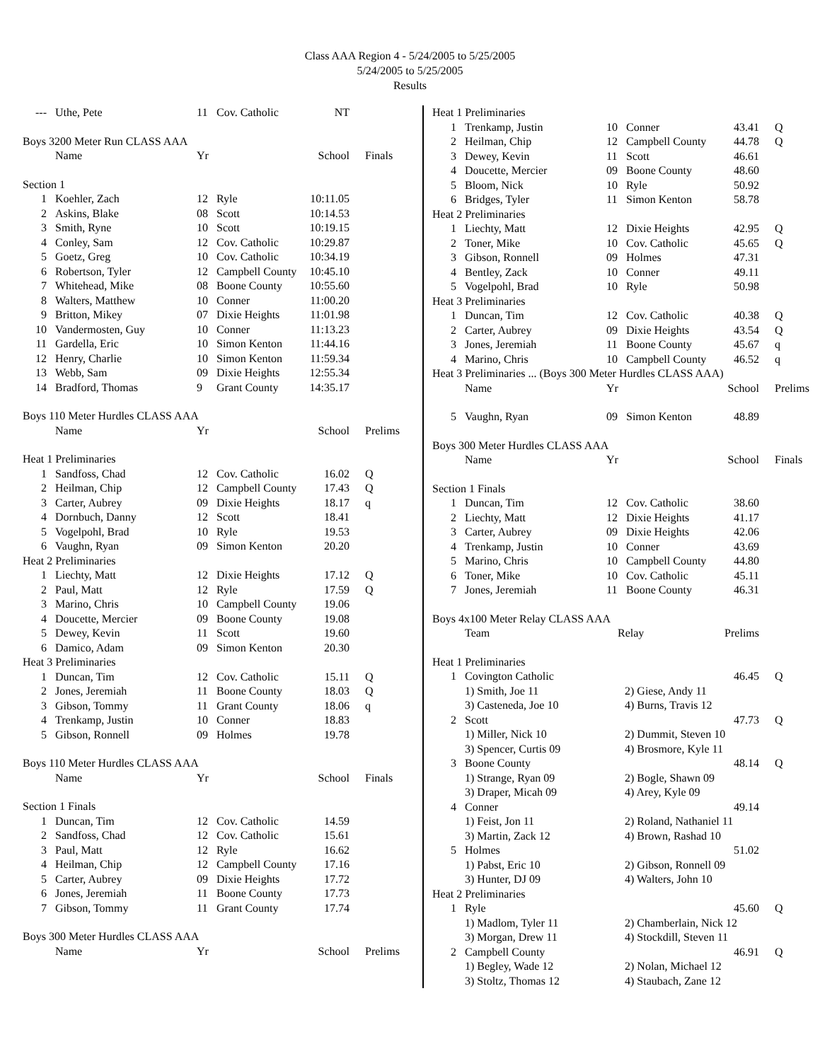Class AAA Region 4 - 5/24/2005 to 5/25/2005
5/24/2005 to 5/25/2005
Results
| --- | Uthe, Pete | 11 | Cov. Catholic | NT | |
| Boys 3200 Meter Run CLASS AAA | | | | | |
| | Name | Yr | | School | Finals |
| Section 1 | | | | | |
| 1 | Koehler, Zach | 12 | Ryle | 10:11.05 | |
| 2 | Askins, Blake | 08 | Scott | 10:14.53 | |
| 3 | Smith, Ryne | 10 | Scott | 10:19.15 | |
| 4 | Conley, Sam | 12 | Cov. Catholic | 10:29.87 | |
| 5 | Goetz, Greg | 10 | Cov. Catholic | 10:34.19 | |
| 6 | Robertson, Tyler | 12 | Campbell County | 10:45.10 | |
| 7 | Whitehead, Mike | 08 | Boone County | 10:55.60 | |
| 8 | Walters, Matthew | 10 | Conner | 11:00.20 | |
| 9 | Britton, Mikey | 07 | Dixie Heights | 11:01.98 | |
| 10 | Vandermosten, Guy | 10 | Conner | 11:13.23 | |
| 11 | Gardella, Eric | 10 | Simon Kenton | 11:44.16 | |
| 12 | Henry, Charlie | 10 | Simon Kenton | 11:59.34 | |
| 13 | Webb, Sam | 09 | Dixie Heights | 12:55.34 | |
| 14 | Bradford, Thomas | 9 | Grant County | 14:35.17 | |
| Boys 110 Meter Hurdles CLASS AAA | | | | | |
| | Name | Yr | | School | Prelims |
| Heat 1 Preliminaries | | | | | |
| 1 | Sandfoss, Chad | 12 | Cov. Catholic | 16.02 | Q |
| 2 | Heilman, Chip | 12 | Campbell County | 17.43 | Q |
| 3 | Carter, Aubrey | 09 | Dixie Heights | 18.17 | q |
| 4 | Dornbuch, Danny | 12 | Scott | 18.41 | |
| 5 | Vogelpohl, Brad | 10 | Ryle | 19.53 | |
| 6 | Vaughn, Ryan | 09 | Simon Kenton | 20.20 | |
| Heat 2 Preliminaries | | | | | |
| 1 | Liechty, Matt | 12 | Dixie Heights | 17.12 | Q |
| 2 | Paul, Matt | 12 | Ryle | 17.59 | Q |
| 3 | Marino, Chris | 10 | Campbell County | 19.06 | |
| 4 | Doucette, Mercier | 09 | Boone County | 19.08 | |
| 5 | Dewey, Kevin | 11 | Scott | 19.60 | |
| 6 | Damico, Adam | 09 | Simon Kenton | 20.30 | |
| Heat 3 Preliminaries | | | | | |
| 1 | Duncan, Tim | 12 | Cov. Catholic | 15.11 | Q |
| 2 | Jones, Jeremiah | 11 | Boone County | 18.03 | Q |
| 3 | Gibson, Tommy | 11 | Grant County | 18.06 | q |
| 4 | Trenkamp, Justin | 10 | Conner | 18.83 | |
| 5 | Gibson, Ronnell | 09 | Holmes | 19.78 | |
| Boys 110 Meter Hurdles CLASS AAA | | | | | |
| | Name | Yr | | School | Finals |
| Section 1 Finals | | | | | |
| 1 | Duncan, Tim | 12 | Cov. Catholic | 14.59 | |
| 2 | Sandfoss, Chad | 12 | Cov. Catholic | 15.61 | |
| 3 | Paul, Matt | 12 | Ryle | 16.62 | |
| 4 | Heilman, Chip | 12 | Campbell County | 17.16 | |
| 5 | Carter, Aubrey | 09 | Dixie Heights | 17.72 | |
| 6 | Jones, Jeremiah | 11 | Boone County | 17.73 | |
| 7 | Gibson, Tommy | 11 | Grant County | 17.74 | |
| Boys 300 Meter Hurdles CLASS AAA | | | | | |
| | Name | Yr | | School | Prelims |
| Heat 1 Preliminaries | | | | | |
| 1 | Trenkamp, Justin | 10 | Conner | 43.41 | Q |
| 2 | Heilman, Chip | 12 | Campbell County | 44.78 | Q |
| 3 | Dewey, Kevin | 11 | Scott | 46.61 | |
| 4 | Doucette, Mercier | 09 | Boone County | 48.60 | |
| 5 | Bloom, Nick | 10 | Ryle | 50.92 | |
| 6 | Bridges, Tyler | 11 | Simon Kenton | 58.78 | |
| Heat 2 Preliminaries | | | | | |
| 1 | Liechty, Matt | 12 | Dixie Heights | 42.95 | Q |
| 2 | Toner, Mike | 10 | Cov. Catholic | 45.65 | Q |
| 3 | Gibson, Ronnell | 09 | Holmes | 47.31 | |
| 4 | Bentley, Zack | 10 | Conner | 49.11 | |
| 5 | Vogelpohl, Brad | 10 | Ryle | 50.98 | |
| Heat 3 Preliminaries | | | | | |
| 1 | Duncan, Tim | 12 | Cov. Catholic | 40.38 | Q |
| 2 | Carter, Aubrey | 09 | Dixie Heights | 43.54 | Q |
| 3 | Jones, Jeremiah | 11 | Boone County | 45.67 | q |
| 4 | Marino, Chris | 10 | Campbell County | 46.52 | q |
| Heat 3 Preliminaries ... (Boys 300 Meter Hurdles CLASS AAA) | | | | | |
| | Name | Yr | | School | Prelims |
| 5 | Vaughn, Ryan | 09 | Simon Kenton | 48.89 | |
| Boys 300 Meter Hurdles CLASS AAA | | | | | |
| | Name | Yr | | School | Finals |
| Section 1 Finals | | | | | |
| 1 | Duncan, Tim | 12 | Cov. Catholic | 38.60 | |
| 2 | Liechty, Matt | 12 | Dixie Heights | 41.17 | |
| 3 | Carter, Aubrey | 09 | Dixie Heights | 42.06 | |
| 4 | Trenkamp, Justin | 10 | Conner | 43.69 | |
| 5 | Marino, Chris | 10 | Campbell County | 44.80 | |
| 6 | Toner, Mike | 10 | Cov. Catholic | 45.11 | |
| 7 | Jones, Jeremiah | 11 | Boone County | 46.31 | |
| Boys 4x100 Meter Relay CLASS AAA | | | | | |
| | Team | Relay | | Prelims | |
| Heat 1 Preliminaries | | | | | |
| 1 | Covington Catholic | | | 46.45 | Q |
| | 1) Smith, Joe 11 | 2) Giese, Andy 11 | | | |
| | 3) Casteneda, Joe 10 | 4) Burns, Travis 12 | | | |
| 2 | Scott | | | 47.73 | Q |
| | 1) Miller, Nick 10 | 2) Dummit, Steven 10 | | | |
| | 3) Spencer, Curtis 09 | 4) Brosmore, Kyle 11 | | | |
| 3 | Boone County | | | 48.14 | Q |
| | 1) Strange, Ryan 09 | 2) Bogle, Shawn 09 | | | |
| | 3) Draper, Micah 09 | 4) Arey, Kyle 09 | | | |
| 4 | Conner | | | 49.14 | |
| | 1) Feist, Jon 11 | 2) Roland, Nathaniel 11 | | | |
| | 3) Martin, Zack 12 | 4) Brown, Rashad 10 | | | |
| 5 | Holmes | | | 51.02 | |
| | 1) Pabst, Eric 10 | 2) Gibson, Ronnell 09 | | | |
| | 3) Hunter, DJ 09 | 4) Walters, John 10 | | | |
| Heat 2 Preliminaries | | | | | |
| 1 | Ryle | | | 45.60 | Q |
| | 1) Madlom, Tyler 11 | 2) Chamberlain, Nick 12 | | | |
| | 3) Morgan, Drew 11 | 4) Stockdill, Steven 11 | | | |
| 2 | Campbell County | | | 46.91 | Q |
| | 1) Begley, Wade 12 | 2) Nolan, Michael 12 | | | |
| | 3) Stoltz, Thomas 12 | 4) Staubach, Zane 12 | | | |